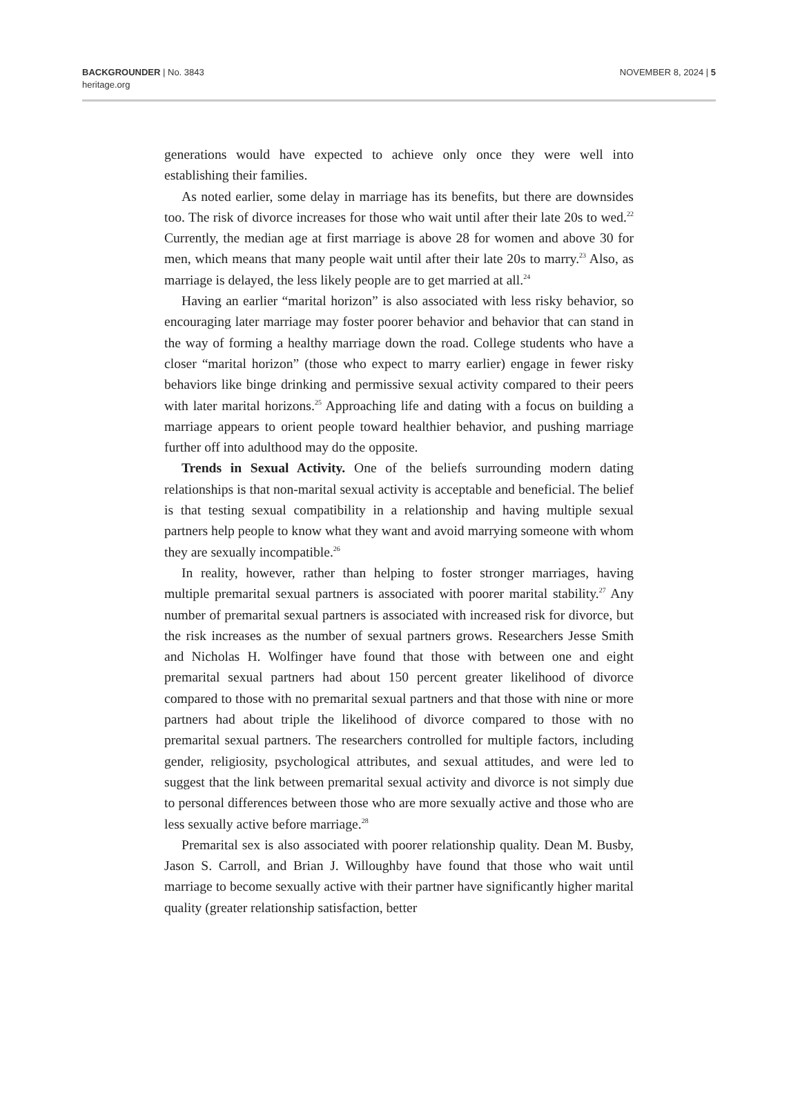BACKGROUNDER | No. 3843
heritage.org
NOVEMBER 8, 2024 | 5
generations would have expected to achieve only once they were well into establishing their families.
As noted earlier, some delay in marriage has its benefits, but there are downsides too. The risk of divorce increases for those who wait until after their late 20s to wed.<sup>22</sup> Currently, the median age at first marriage is above 28 for women and above 30 for men, which means that many people wait until after their late 20s to marry.<sup>23</sup> Also, as marriage is delayed, the less likely people are to get married at all.<sup>24</sup>
Having an earlier “marital horizon” is also associated with less risky behavior, so encouraging later marriage may foster poorer behavior and behavior that can stand in the way of forming a healthy marriage down the road. College students who have a closer “marital horizon” (those who expect to marry earlier) engage in fewer risky behaviors like binge drinking and permissive sexual activity compared to their peers with later marital horizons.<sup>25</sup> Approaching life and dating with a focus on building a marriage appears to orient people toward healthier behavior, and pushing marriage further off into adulthood may do the opposite.
Trends in Sexual Activity. One of the beliefs surrounding modern dating relationships is that non-marital sexual activity is acceptable and beneficial. The belief is that testing sexual compatibility in a relationship and having multiple sexual partners help people to know what they want and avoid marrying someone with whom they are sexually incompatible.<sup>26</sup>
In reality, however, rather than helping to foster stronger marriages, having multiple premarital sexual partners is associated with poorer marital stability.<sup>27</sup> Any number of premarital sexual partners is associated with increased risk for divorce, but the risk increases as the number of sexual partners grows. Researchers Jesse Smith and Nicholas H. Wolfinger have found that those with between one and eight premarital sexual partners had about 150 percent greater likelihood of divorce compared to those with no premarital sexual partners and that those with nine or more partners had about triple the likelihood of divorce compared to those with no premarital sexual partners. The researchers controlled for multiple factors, including gender, religiosity, psychological attributes, and sexual attitudes, and were led to suggest that the link between premarital sexual activity and divorce is not simply due to personal differences between those who are more sexually active and those who are less sexually active before marriage.<sup>28</sup>
Premarital sex is also associated with poorer relationship quality. Dean M. Busby, Jason S. Carroll, and Brian J. Willoughby have found that those who wait until marriage to become sexually active with their partner have significantly higher marital quality (greater relationship satisfaction, better